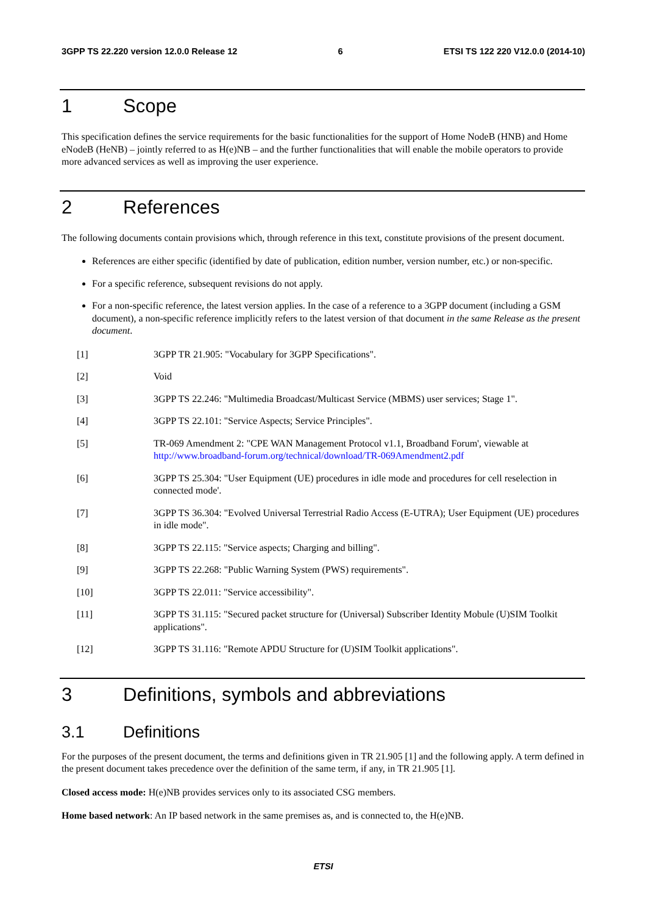3GPP TS 22.220 version 12.0.0 Release 12 6 ETSI TS 122 220 V12.0.0 (2014-10)
1 Scope
This specification defines the service requirements for the basic functionalities for the support of Home NodeB (HNB) and Home eNodeB (HeNB) – jointly referred to as H(e)NB – and the further functionalities that will enable the mobile operators to provide more advanced services as well as improving the user experience.
2 References
The following documents contain provisions which, through reference in this text, constitute provisions of the present document.
References are either specific (identified by date of publication, edition number, version number, etc.) or non-specific.
For a specific reference, subsequent revisions do not apply.
For a non-specific reference, the latest version applies. In the case of a reference to a 3GPP document (including a GSM document), a non-specific reference implicitly refers to the latest version of that document in the same Release as the present document.
[1] 3GPP TR 21.905: "Vocabulary for 3GPP Specifications".
[2] Void
[3] 3GPP TS 22.246: "Multimedia Broadcast/Multicast Service (MBMS) user services; Stage 1".
[4] 3GPP TS 22.101: "Service Aspects; Service Principles".
[5] TR-069 Amendment 2: "CPE WAN Management Protocol v1.1, Broadband Forum', viewable at http://www.broadband-forum.org/technical/download/TR-069Amendment2.pdf
[6] 3GPP TS 25.304: "User Equipment (UE) procedures in idle mode and procedures for cell reselection in connected mode'.
[7] 3GPP TS 36.304: "Evolved Universal Terrestrial Radio Access (E-UTRA); User Equipment (UE) procedures in idle mode".
[8] 3GPP TS 22.115: "Service aspects; Charging and billing".
[9] 3GPP TS 22.268: "Public Warning System (PWS) requirements".
[10] 3GPP TS 22.011: "Service accessibility".
[11] 3GPP TS 31.115: "Secured packet structure for (Universal) Subscriber Identity Mobule (U)SIM Toolkit applications".
[12] 3GPP TS 31.116: "Remote APDU Structure for (U)SIM Toolkit applications".
3 Definitions, symbols and abbreviations
3.1 Definitions
For the purposes of the present document, the terms and definitions given in TR 21.905 [1] and the following apply. A term defined in the present document takes precedence over the definition of the same term, if any, in TR 21.905 [1].
Closed access mode: H(e)NB provides services only to its associated CSG members.
Home based network: An IP based network in the same premises as, and is connected to, the H(e)NB.
ETSI